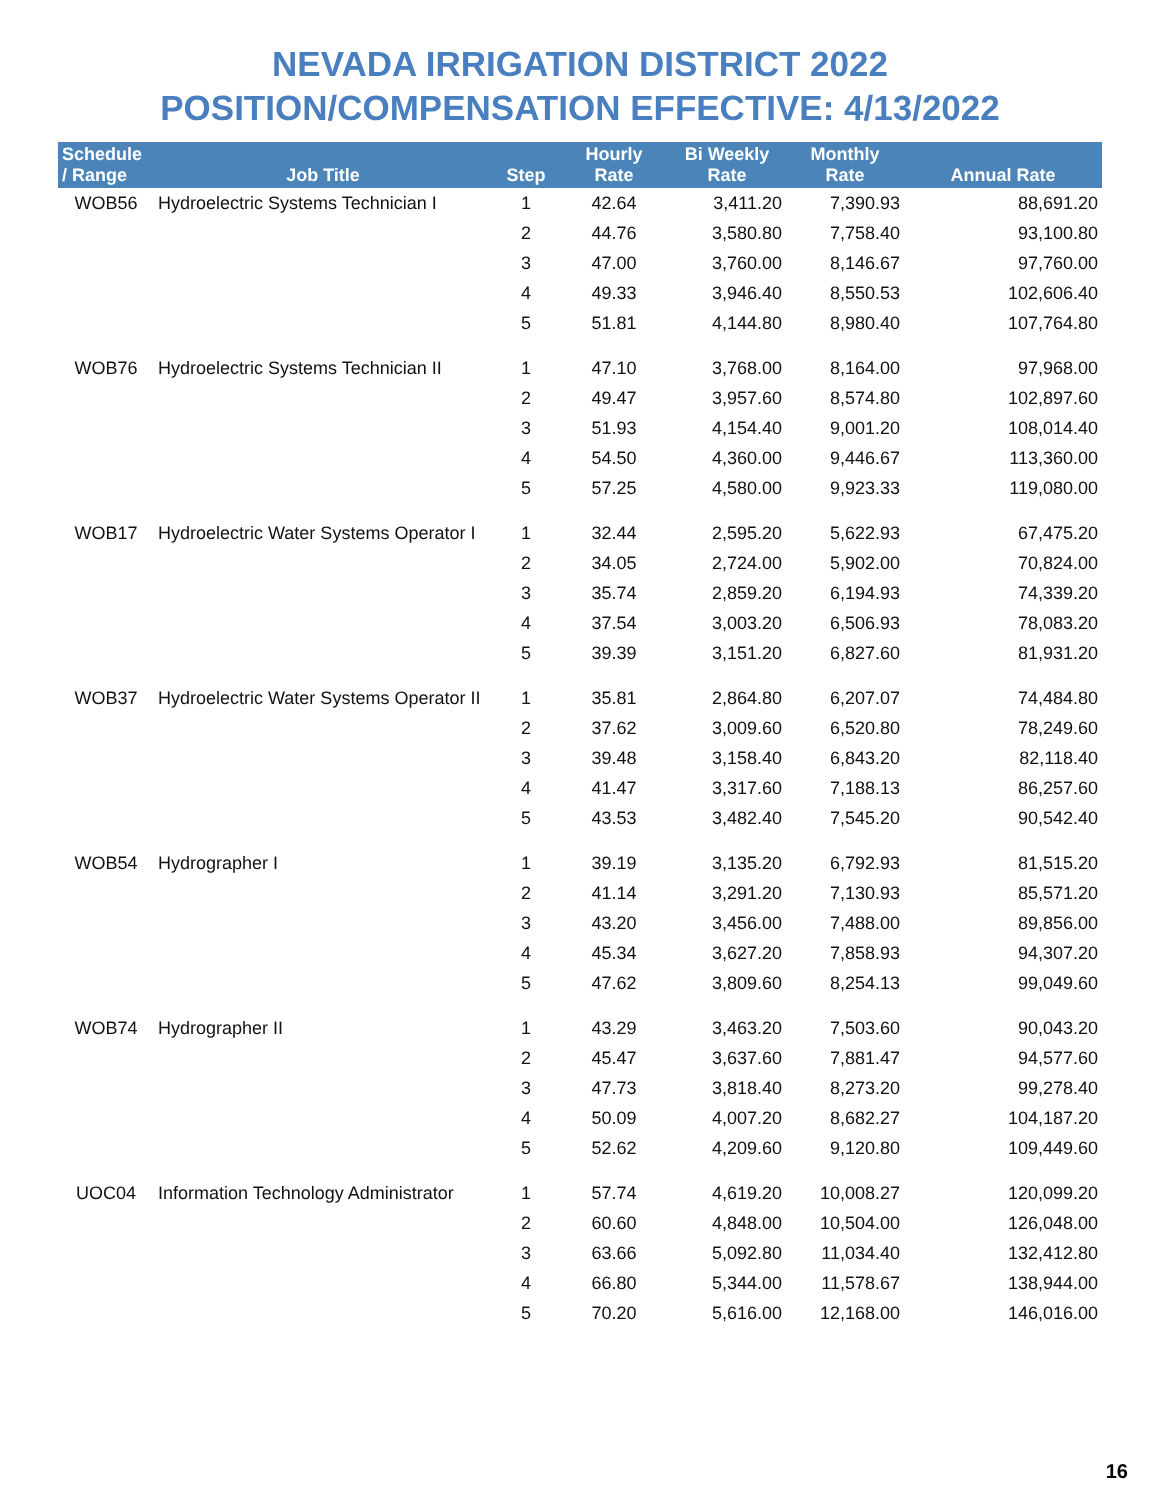NEVADA IRRIGATION DISTRICT 2022
POSITION/COMPENSATION EFFECTIVE: 4/13/2022
| Schedule / Range | Job Title | Step | Hourly Rate | Bi Weekly Rate | Monthly Rate | Annual Rate |
| --- | --- | --- | --- | --- | --- | --- |
| WOB56 | Hydroelectric Systems Technician I | 1 | 42.64 | 3,411.20 | 7,390.93 | 88,691.20 |
| | | 2 | 44.76 | 3,580.80 | 7,758.40 | 93,100.80 |
| | | 3 | 47.00 | 3,760.00 | 8,146.67 | 97,760.00 |
| | | 4 | 49.33 | 3,946.40 | 8,550.53 | 102,606.40 |
| | | 5 | 51.81 | 4,144.80 | 8,980.40 | 107,764.80 |
| WOB76 | Hydroelectric Systems Technician II | 1 | 47.10 | 3,768.00 | 8,164.00 | 97,968.00 |
| | | 2 | 49.47 | 3,957.60 | 8,574.80 | 102,897.60 |
| | | 3 | 51.93 | 4,154.40 | 9,001.20 | 108,014.40 |
| | | 4 | 54.50 | 4,360.00 | 9,446.67 | 113,360.00 |
| | | 5 | 57.25 | 4,580.00 | 9,923.33 | 119,080.00 |
| WOB17 | Hydroelectric Water Systems Operator I | 1 | 32.44 | 2,595.20 | 5,622.93 | 67,475.20 |
| | | 2 | 34.05 | 2,724.00 | 5,902.00 | 70,824.00 |
| | | 3 | 35.74 | 2,859.20 | 6,194.93 | 74,339.20 |
| | | 4 | 37.54 | 3,003.20 | 6,506.93 | 78,083.20 |
| | | 5 | 39.39 | 3,151.20 | 6,827.60 | 81,931.20 |
| WOB37 | Hydroelectric Water Systems Operator II | 1 | 35.81 | 2,864.80 | 6,207.07 | 74,484.80 |
| | | 2 | 37.62 | 3,009.60 | 6,520.80 | 78,249.60 |
| | | 3 | 39.48 | 3,158.40 | 6,843.20 | 82,118.40 |
| | | 4 | 41.47 | 3,317.60 | 7,188.13 | 86,257.60 |
| | | 5 | 43.53 | 3,482.40 | 7,545.20 | 90,542.40 |
| WOB54 | Hydrographer I | 1 | 39.19 | 3,135.20 | 6,792.93 | 81,515.20 |
| | | 2 | 41.14 | 3,291.20 | 7,130.93 | 85,571.20 |
| | | 3 | 43.20 | 3,456.00 | 7,488.00 | 89,856.00 |
| | | 4 | 45.34 | 3,627.20 | 7,858.93 | 94,307.20 |
| | | 5 | 47.62 | 3,809.60 | 8,254.13 | 99,049.60 |
| WOB74 | Hydrographer II | 1 | 43.29 | 3,463.20 | 7,503.60 | 90,043.20 |
| | | 2 | 45.47 | 3,637.60 | 7,881.47 | 94,577.60 |
| | | 3 | 47.73 | 3,818.40 | 8,273.20 | 99,278.40 |
| | | 4 | 50.09 | 4,007.20 | 8,682.27 | 104,187.20 |
| | | 5 | 52.62 | 4,209.60 | 9,120.80 | 109,449.60 |
| UOC04 | Information Technology Administrator | 1 | 57.74 | 4,619.20 | 10,008.27 | 120,099.20 |
| | | 2 | 60.60 | 4,848.00 | 10,504.00 | 126,048.00 |
| | | 3 | 63.66 | 5,092.80 | 11,034.40 | 132,412.80 |
| | | 4 | 66.80 | 5,344.00 | 11,578.67 | 138,944.00 |
| | | 5 | 70.20 | 5,616.00 | 12,168.00 | 146,016.00 |
16